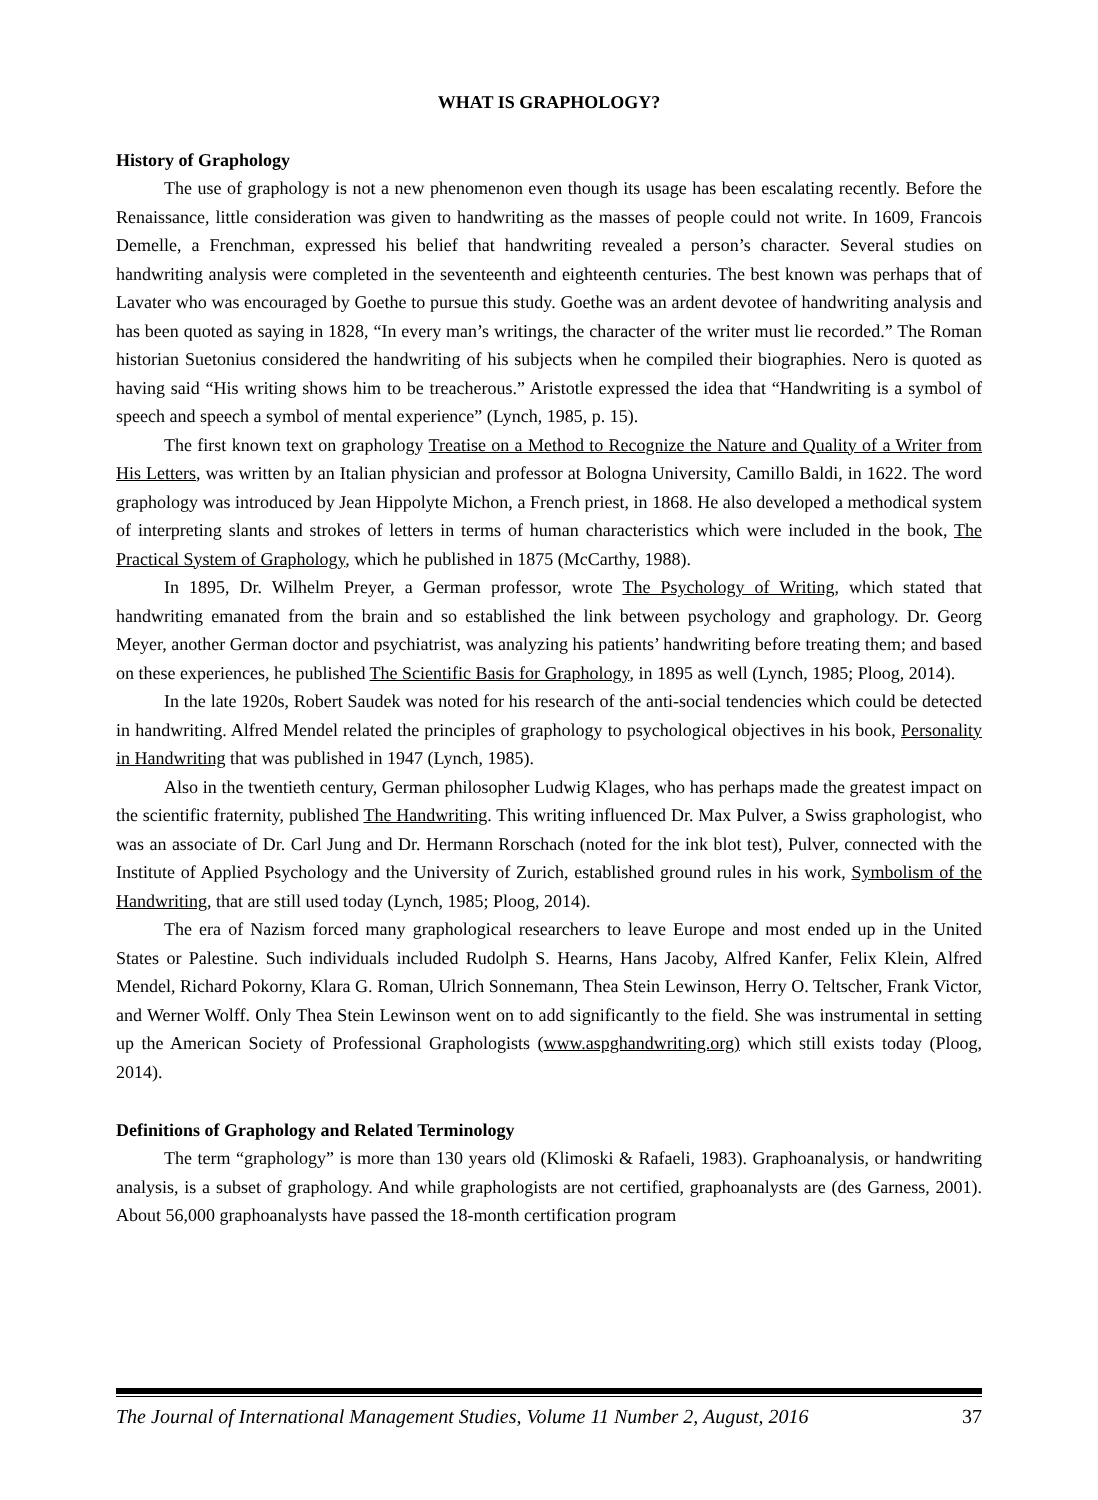WHAT IS GRAPHOLOGY?
History of Graphology
The use of graphology is not a new phenomenon even though its usage has been escalating recently. Before the Renaissance, little consideration was given to handwriting as the masses of people could not write. In 1609, Francois Demelle, a Frenchman, expressed his belief that handwriting revealed a person’s character. Several studies on handwriting analysis were completed in the seventeenth and eighteenth centuries. The best known was perhaps that of Lavater who was encouraged by Goethe to pursue this study. Goethe was an ardent devotee of handwriting analysis and has been quoted as saying in 1828, “In every man’s writings, the character of the writer must lie recorded.” The Roman historian Suetonius considered the handwriting of his subjects when he compiled their biographies. Nero is quoted as having said “His writing shows him to be treacherous.” Aristotle expressed the idea that “Handwriting is a symbol of speech and speech a symbol of mental experience” (Lynch, 1985, p. 15).
The first known text on graphology Treatise on a Method to Recognize the Nature and Quality of a Writer from His Letters, was written by an Italian physician and professor at Bologna University, Camillo Baldi, in 1622. The word graphology was introduced by Jean Hippolyte Michon, a French priest, in 1868. He also developed a methodical system of interpreting slants and strokes of letters in terms of human characteristics which were included in the book, The Practical System of Graphology, which he published in 1875 (McCarthy, 1988).
In 1895, Dr. Wilhelm Preyer, a German professor, wrote The Psychology of Writing, which stated that handwriting emanated from the brain and so established the link between psychology and graphology. Dr. Georg Meyer, another German doctor and psychiatrist, was analyzing his patients’ handwriting before treating them; and based on these experiences, he published The Scientific Basis for Graphology, in 1895 as well (Lynch, 1985; Ploog, 2014).
In the late 1920s, Robert Saudek was noted for his research of the anti-social tendencies which could be detected in handwriting. Alfred Mendel related the principles of graphology to psychological objectives in his book, Personality in Handwriting that was published in 1947 (Lynch, 1985).
Also in the twentieth century, German philosopher Ludwig Klages, who has perhaps made the greatest impact on the scientific fraternity, published The Handwriting. This writing influenced Dr. Max Pulver, a Swiss graphologist, who was an associate of Dr. Carl Jung and Dr. Hermann Rorschach (noted for the ink blot test), Pulver, connected with the Institute of Applied Psychology and the University of Zurich, established ground rules in his work, Symbolism of the Handwriting, that are still used today (Lynch, 1985; Ploog, 2014).
The era of Nazism forced many graphological researchers to leave Europe and most ended up in the United States or Palestine. Such individuals included Rudolph S. Hearns, Hans Jacoby, Alfred Kanfer, Felix Klein, Alfred Mendel, Richard Pokorny, Klara G. Roman, Ulrich Sonnemann, Thea Stein Lewinson, Herry O. Teltscher, Frank Victor, and Werner Wolff. Only Thea Stein Lewinson went on to add significantly to the field. She was instrumental in setting up the American Society of Professional Graphologists (www.aspghandwriting.org) which still exists today (Ploog, 2014).
Definitions of Graphology and Related Terminology
The term “graphology” is more than 130 years old (Klimoski & Rafaeli, 1983). Graphoanalysis, or handwriting analysis, is a subset of graphology. And while graphologists are not certified, graphoanalysts are (des Garness, 2001). About 56,000 graphoanalysts have passed the 18-month certification program
The Journal of International Management Studies, Volume 11 Number 2, August, 2016 37